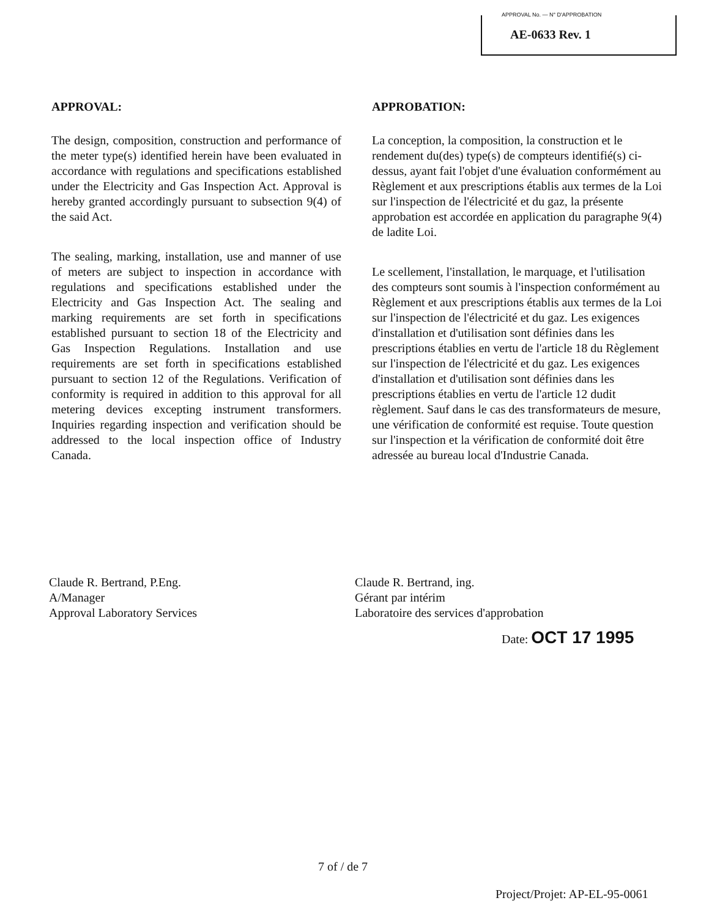APPROVAL No. — N° D'APPROBATION
AE-0633 Rev. 1
APPROVAL:
The design, composition, construction and performance of the meter type(s) identified herein have been evaluated in accordance with regulations and specifications established under the Electricity and Gas Inspection Act. Approval is hereby granted accordingly pursuant to subsection 9(4) of the said Act.
The sealing, marking, installation, use and manner of use of meters are subject to inspection in accordance with regulations and specifications established under the Electricity and Gas Inspection Act. The sealing and marking requirements are set forth in specifications established pursuant to section 18 of the Electricity and Gas Inspection Regulations. Installation and use requirements are set forth in specifications established pursuant to section 12 of the Regulations. Verification of conformity is required in addition to this approval for all metering devices excepting instrument transformers. Inquiries regarding inspection and verification should be addressed to the local inspection office of Industry Canada.
APPROBATION:
La conception, la composition, la construction et le rendement du(des) type(s) de compteurs identifié(s) ci-dessus, ayant fait l'objet d'une évaluation conformément au Règlement et aux prescriptions établis aux termes de la Loi sur l'inspection de l'électricité et du gaz, la présente approbation est accordée en application du paragraphe 9(4) de ladite Loi.
Le scellement, l'installation, le marquage, et l'utilisation des compteurs sont soumis à l'inspection conformément au Règlement et aux prescriptions établis aux termes de la Loi sur l'inspection de l'électricité et du gaz. Les exigences d'installation et d'utilisation sont définies dans les prescriptions établies en vertu de l'article 18 du Règlement sur l'inspection de l'électricité et du gaz. Les exigences d'installation et d'utilisation sont définies dans les prescriptions établies en vertu de l'article 12 dudit règlement. Sauf dans le cas des transformateurs de mesure, une vérification de conformité est requise. Toute question sur l'inspection et la vérification de conformité doit être adressée au bureau local d'Industrie Canada.
Claude R. Bertrand, P.Eng.
A/Manager
Approval Laboratory Services
Claude R. Bertrand, ing.
Gérant par intérim
Laboratoire des services d'approbation
Date: OCT 17 1995
7 of / de 7
Project/Projet: AP-EL-95-0061